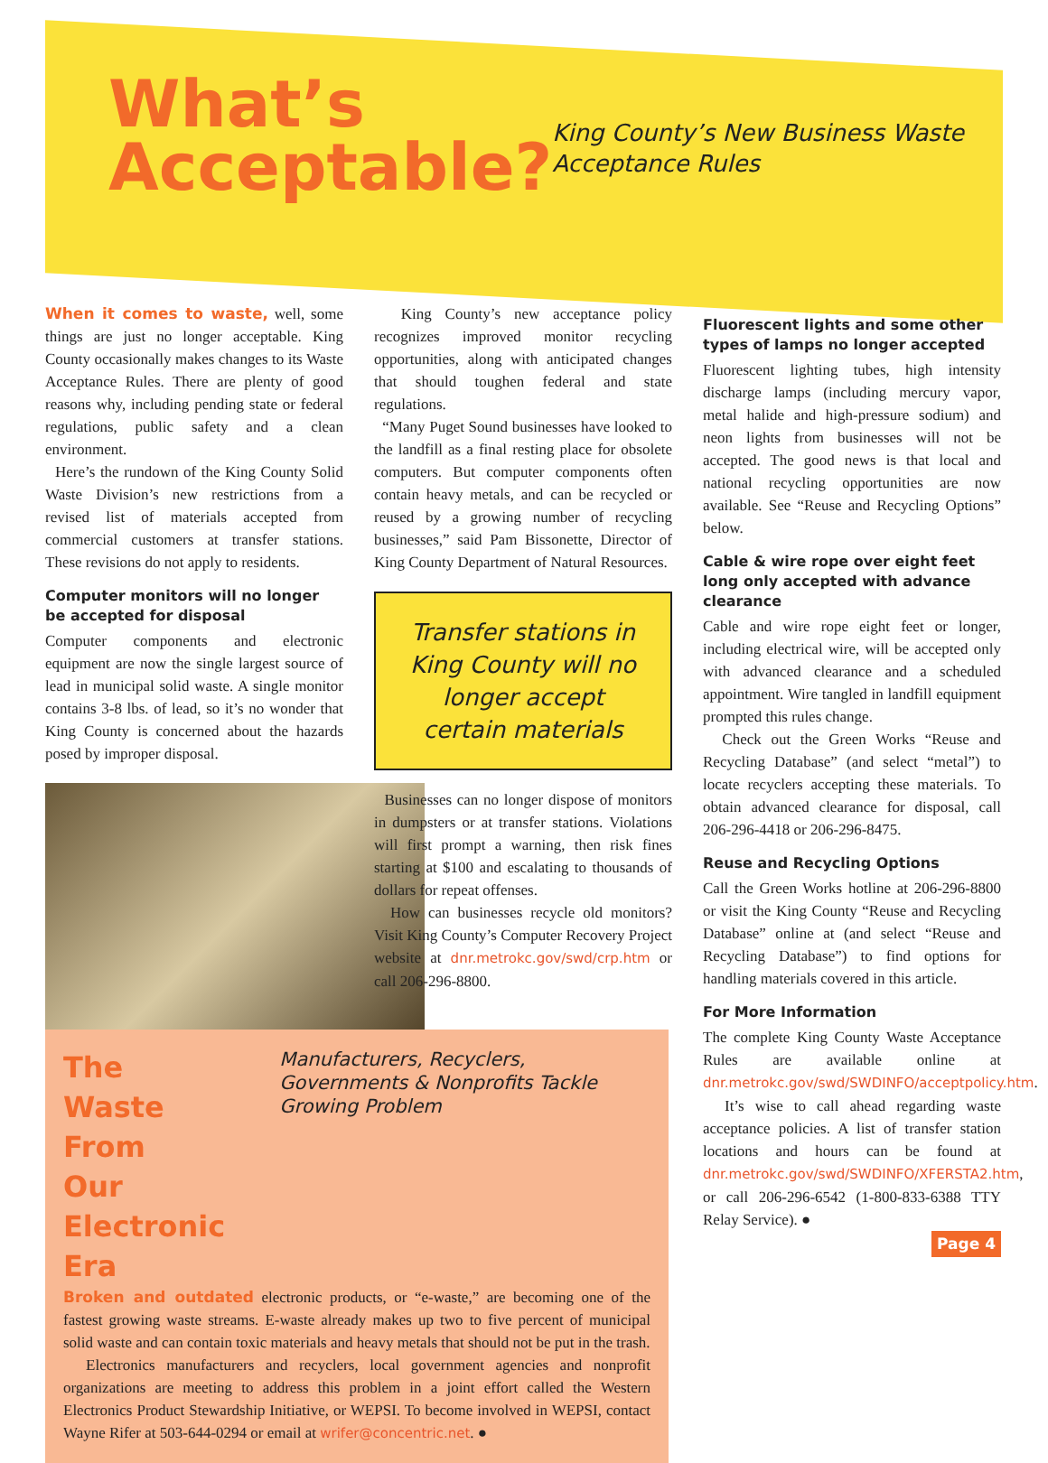What’s Acceptable?
King County’s New Business Waste Acceptance Rules
When it comes to waste, well, some things are just no longer acceptable. King County occasionally makes changes to its Waste Acceptance Rules. There are plenty of good reasons why, including pending state or federal regulations, public safety and a clean environment.
Here’s the rundown of the King County Solid Waste Division’s new restrictions from a revised list of materials accepted from commercial customers at transfer stations. These revisions do not apply to residents.
Computer monitors will no longer be accepted for disposal
Computer components and electronic equipment are now the single largest source of lead in municipal solid waste. A single monitor contains 3-8 lbs. of lead, so it’s no wonder that King County is concerned about the hazards posed by improper disposal.
King County’s new acceptance policy recognizes improved monitor recycling opportunities, along with anticipated changes that should toughen federal and state regulations.
“Many Puget Sound businesses have looked to the landfill as a final resting place for obsolete computers. But computer components often contain heavy metals, and can be recycled or reused by a growing number of recycling businesses,” said Pam Bissonette, Director of King County Department of Natural Resources.
Transfer stations in King County will no longer accept certain materials
Businesses can no longer dispose of monitors in dumpsters or at transfer stations. Violations will first prompt a warning, then risk fines starting at $100 and escalating to thousands of dollars for repeat offenses.
How can businesses recycle old monitors? Visit King County’s Computer Recovery Project website at dnr.metrokc.gov/swd/crp.htm or call 206-296-8800.
Fluorescent lights and some other types of lamps no longer accepted
Fluorescent lighting tubes, high intensity discharge lamps (including mercury vapor, metal halide and high-pressure sodium) and neon lights from businesses will not be accepted. The good news is that local and national recycling opportunities are now available. See “Reuse and Recycling Options” below.
Cable & wire rope over eight feet long only accepted with advance clearance
Cable and wire rope eight feet or longer, including electrical wire, will be accepted only with advanced clearance and a scheduled appointment. Wire tangled in landfill equipment prompted this rules change.
Check out the Green Works “Reuse and Recycling Database” (and select “metal”) to locate recyclers accepting these materials. To obtain advanced clearance for disposal, call 206-296-4418 or 206-296-8475.
Reuse and Recycling Options
Call the Green Works hotline at 206-296-8800 or visit the King County “Reuse and Recycling Database” online at (and select “Reuse and Recycling Database”) to find options for handling materials covered in this article.
For More Information
The complete King County Waste Acceptance Rules are available online at dnr.metrokc.gov/swd/SWDINFO/acceptpolicy.htm.
It’s wise to call ahead regarding waste acceptance policies. A list of transfer station locations and hours can be found at dnr.metrokc.gov/swd/SWDINFO/XFERSTA2.htm, or call 206-296-6542 (1-800-833-6388 TTY Relay Service). ●
Page 4
The Waste From
Our Electronic Era
Manufacturers, Recyclers, Governments & Nonprofits Tackle Growing Problem
Broken and outdated electronic products, or “e-waste,” are becoming one of the fastest growing waste streams. E-waste already makes up two to five percent of municipal solid waste and can contain toxic materials and heavy metals that should not be put in the trash.
Electronics manufacturers and recyclers, local government agencies and nonprofit organizations are meeting to address this problem in a joint effort called the Western Electronics Product Stewardship Initiative, or WEPSI. To become involved in WEPSI, contact Wayne Rifer at 503-644-0294 or email at wrifer@concentric.net. ●